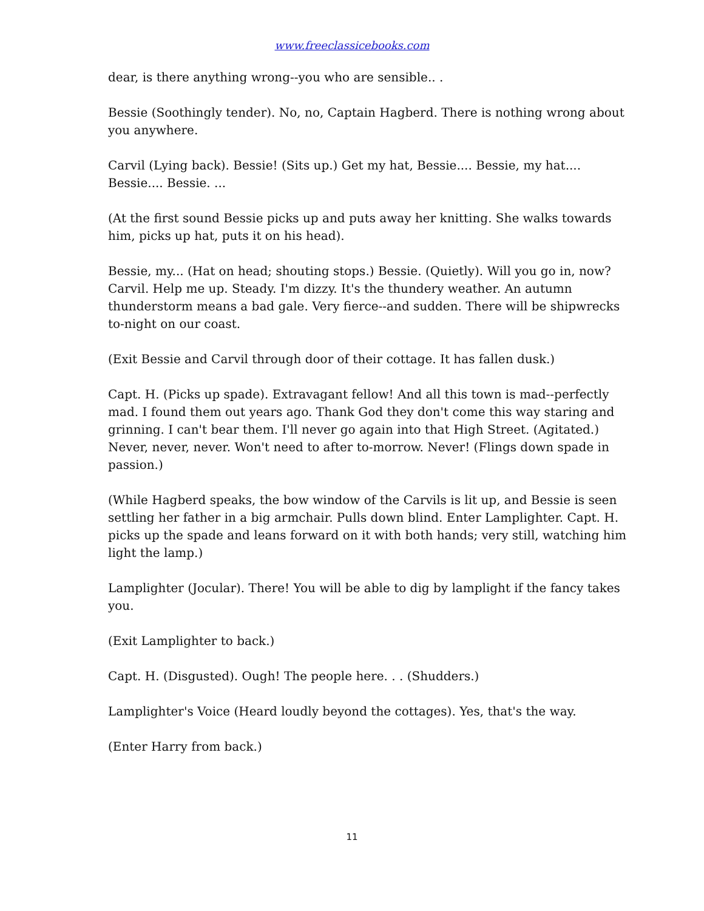www.freeclassicebooks.com
dear, is there anything wrong--you who are sensible.. .
Bessie (Soothingly tender). No, no, Captain Hagberd. There is nothing wrong about you anywhere.
Carvil (Lying back). Bessie! (Sits up.) Get my hat, Bessie.... Bessie, my hat.... Bessie.... Bessie. ...
(At the first sound Bessie picks up and puts away her knitting. She walks towards him, picks up hat, puts it on his head).
Bessie, my... (Hat on head; shouting stops.) Bessie. (Quietly). Will you go in, now? Carvil. Help me up. Steady. I'm dizzy. It's the thundery weather. An autumn thunderstorm means a bad gale. Very fierce--and sudden. There will be shipwrecks to-night on our coast.
(Exit Bessie and Carvil through door of their cottage. It has fallen dusk.)
Capt. H. (Picks up spade). Extravagant fellow! And all this town is mad--perfectly mad. I found them out years ago. Thank God they don't come this way staring and grinning. I can't bear them. I'll never go again into that High Street. (Agitated.) Never, never, never. Won't need to after to-morrow. Never! (Flings down spade in passion.)
(While Hagberd speaks, the bow window of the Carvils is lit up, and Bessie is seen settling her father in a big armchair. Pulls down blind. Enter Lamplighter. Capt. H. picks up the spade and leans forward on it with both hands; very still, watching him light the lamp.)
Lamplighter (Jocular). There! You will be able to dig by lamplight if the fancy takes you.
(Exit Lamplighter to back.)
Capt. H. (Disgusted). Ough! The people here. . . (Shudders.)
Lamplighter's Voice (Heard loudly beyond the cottages). Yes, that's the way.
(Enter Harry from back.)
11